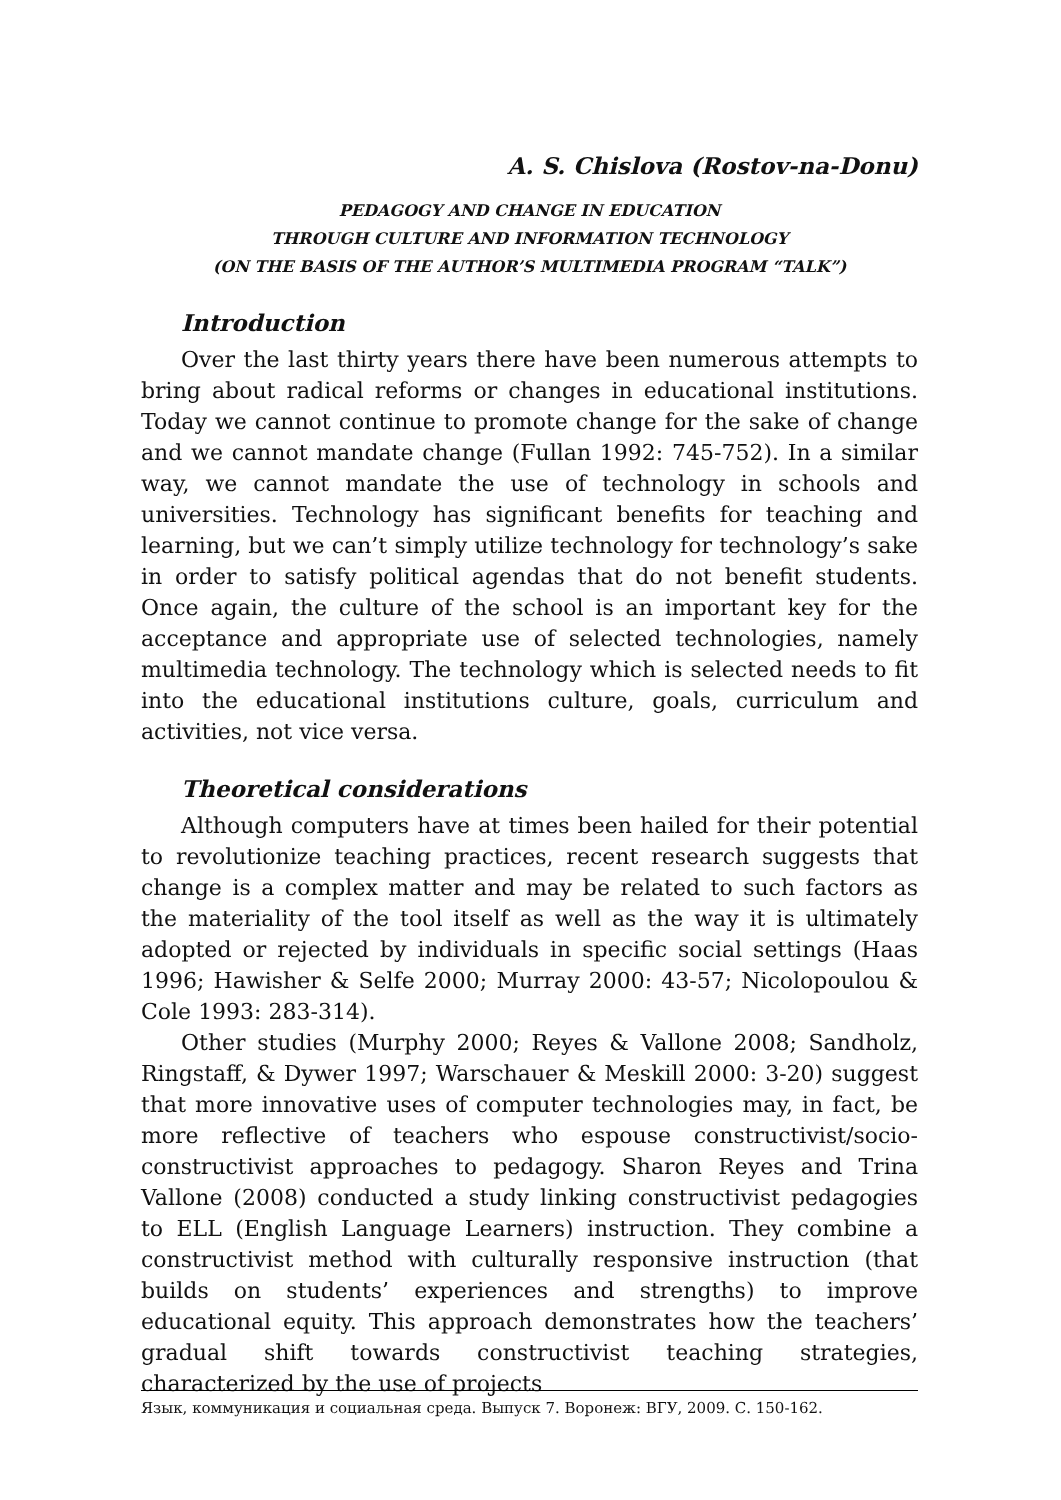A. S. Chislova (Rostov-na-Donu)
PEDAGOGY AND CHANGE IN EDUCATION
THROUGH CULTURE AND INFORMATION TECHNOLOGY
(ON THE BASIS OF THE AUTHOR’S MULTIMEDIA PROGRAM “TALK”)
Introduction
Over the last thirty years there have been numerous attempts to bring about radical reforms or changes in educational institutions. Today we cannot continue to promote change for the sake of change and we cannot mandate change (Fullan 1992: 745-752). In a similar way, we cannot mandate the use of technology in schools and universities. Technology has significant benefits for teaching and learning, but we can’t simply utilize technology for technology’s sake in order to satisfy political agendas that do not benefit students. Once again, the culture of the school is an important key for the acceptance and appropriate use of selected technologies, namely multimedia technology. The technology which is selected needs to fit into the educational institutions culture, goals, curriculum and activities, not vice versa.
Theoretical considerations
Although computers have at times been hailed for their potential to revolutionize teaching practices, recent research suggests that change is a complex matter and may be related to such factors as the materiality of the tool itself as well as the way it is ultimately adopted or rejected by individuals in specific social settings (Haas 1996; Hawisher & Selfe 2000; Murray 2000: 43-57; Nicolopoulou & Cole 1993: 283-314).
Other studies (Murphy 2000; Reyes & Vallone 2008; Sandholz, Ringstaff, & Dywer 1997; Warschauer & Meskill 2000: 3-20) suggest that more innovative uses of computer technologies may, in fact, be more reflective of teachers who espouse constructivist/socio-constructivist approaches to pedagogy. Sharon Reyes and Trina Vallone (2008) conducted a study linking constructivist pedagogies to ELL (English Language Learners) instruction. They combine a constructivist method with culturally responsive instruction (that builds on students’ experiences and strengths) to improve educational equity. This approach demonstrates how the teachers’ gradual shift towards constructivist teaching strategies, characterized by the use of projects
Язык, коммуникация и социальная среда. Выпуск 7. Воронеж: ВГУ, 2009. С. 150-162.